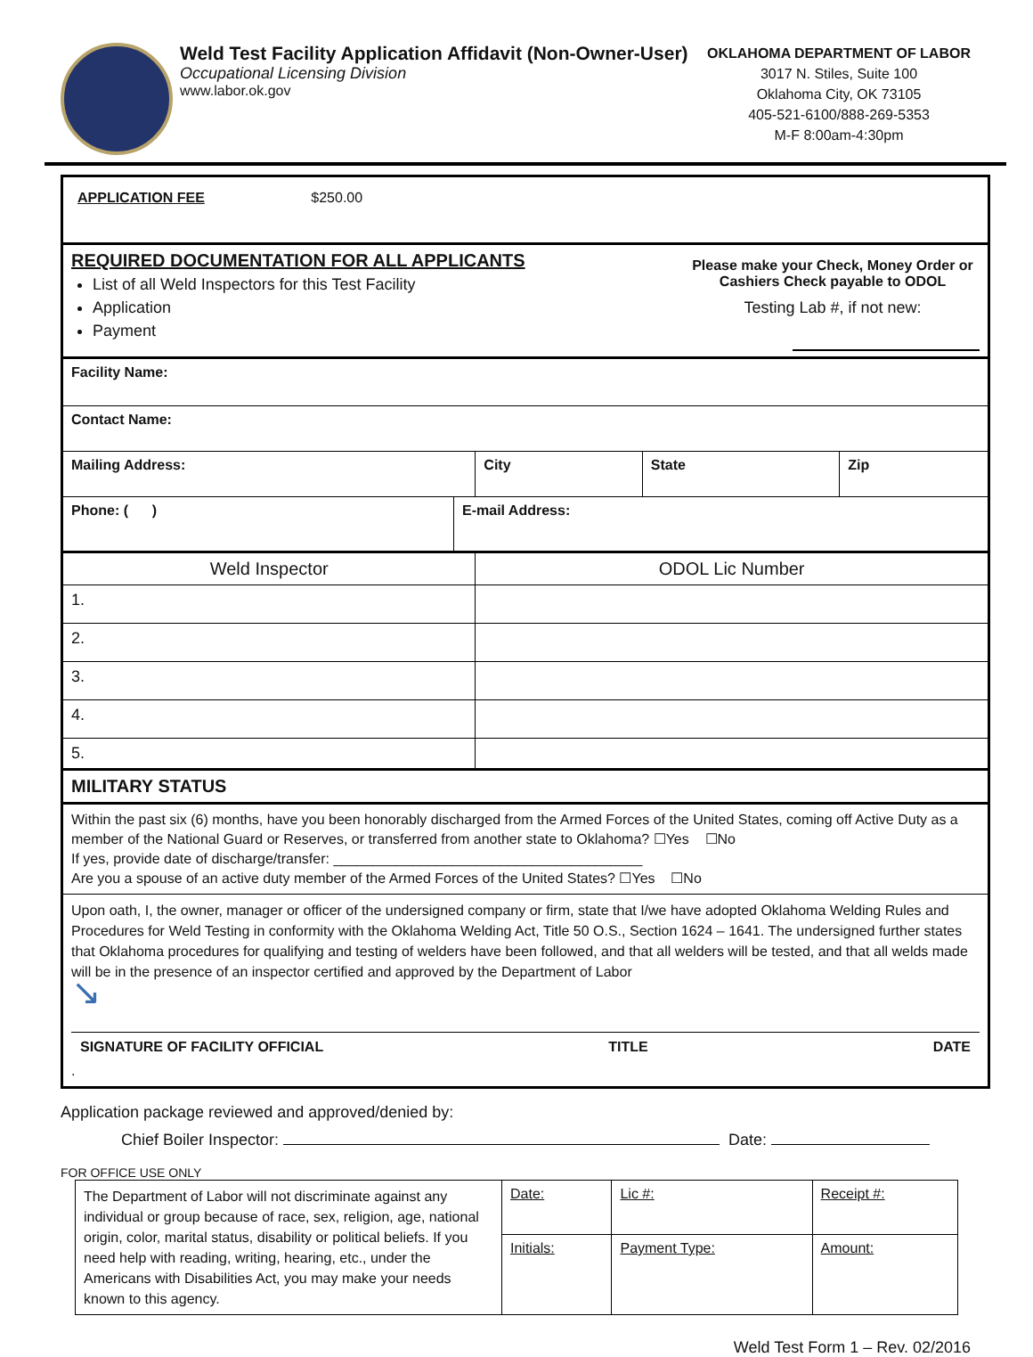Weld Test Facility Application Affidavit (Non-Owner-User)
Occupational Licensing Division
www.labor.ok.gov
OKLAHOMA DEPARTMENT OF LABOR
3017 N. Stiles, Suite 100
Oklahoma City, OK 73105
405-521-6100/888-269-5353
M-F 8:00am-4:30pm
| APPLICATION FEE $250.00 | | | | |
| REQUIRED DOCUMENTATION FOR ALL APPLICANTS List of all Weld Inspectors for this Test Facility Application Payment Please make your Check, Money Order or Cashiers Check payable to ODOL Testing Lab #, if not new: | | | | |
| Facility Name: | | | | |
| Contact Name: | | | | |
| Mailing Address: | | City | State | Zip |
| Phone: ( ) | E-mail Address: | | | |
| Weld Inspector | | ODOL Lic Number | | |
| 1. | | | | |
| 2. | | | | |
| 3. | | | | |
| 4. | | | | |
| 5. | | | | |
| MILITARY STATUS | | | | |
| Within the past six (6) months, have you been honorably discharged from the Armed Forces of the United States, coming off Active Duty as a member of the National Guard or Reserves, or transferred from another state to Oklahoma? ☐Yes ☐No If yes, provide date of discharge/transfer: _______________________________________ Are you a spouse of an active duty member of the Armed Forces of the United States? ☐Yes ☐No | | | | |
| Upon oath, I, the owner, manager or officer of the undersigned company or firm, state that I/we have adopted Oklahoma Welding Rules and Procedures for Weld Testing in conformity with the Oklahoma Welding Act, Title 50 O.S., Section 1624 – 1641. The undersigned further states that Oklahoma procedures for qualifying and testing of welders have been followed, and that all welders will be tested, and that all welds made will be in the presence of an inspector certified and approved by the Department of Labor ↘ SIGNATURE OF FACILITY OFFICIAL TITLE DATE . | | | | |
Application package reviewed and approved/denied by:
Chief Boiler Inspector: Date:
FOR OFFICE USE ONLY
| The Department of Labor will not discriminate against any individual or group because of race, sex, religion, age, national origin, color, marital status, disability or political beliefs. If you need help with reading, writing, hearing, etc., under the Americans with Disabilities Act, you may make your needs known to this agency. | Date: | Lic #: | Receipt #: |
| | Initials: | Payment Type: | Amount: |
Weld Test Form 1 – Rev. 02/2016